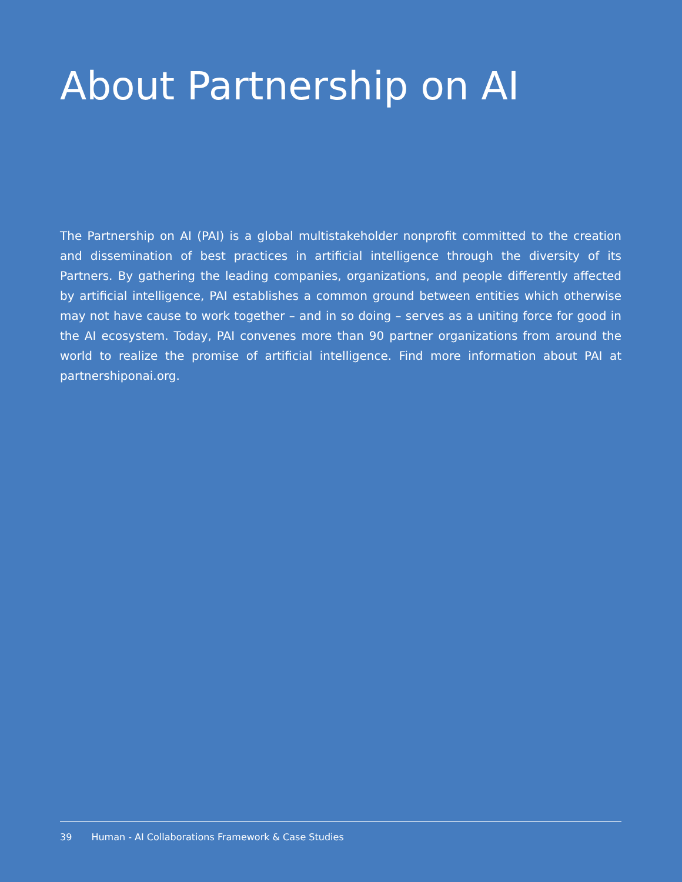About Partnership on AI
The Partnership on AI (PAI) is a global multistakeholder nonprofit committed to the creation and dissemination of best practices in artificial intelligence through the diversity of its Partners. By gathering the leading companies, organizations, and people differently affected by artificial intelligence, PAI establishes a common ground between entities which otherwise may not have cause to work together – and in so doing – serves as a uniting force for good in the AI ecosystem. Today, PAI convenes more than 90 partner organizations from around the world to realize the promise of artificial intelligence. Find more information about PAI at partnershiponai.org.
39 Human - AI Collaborations Framework & Case Studies